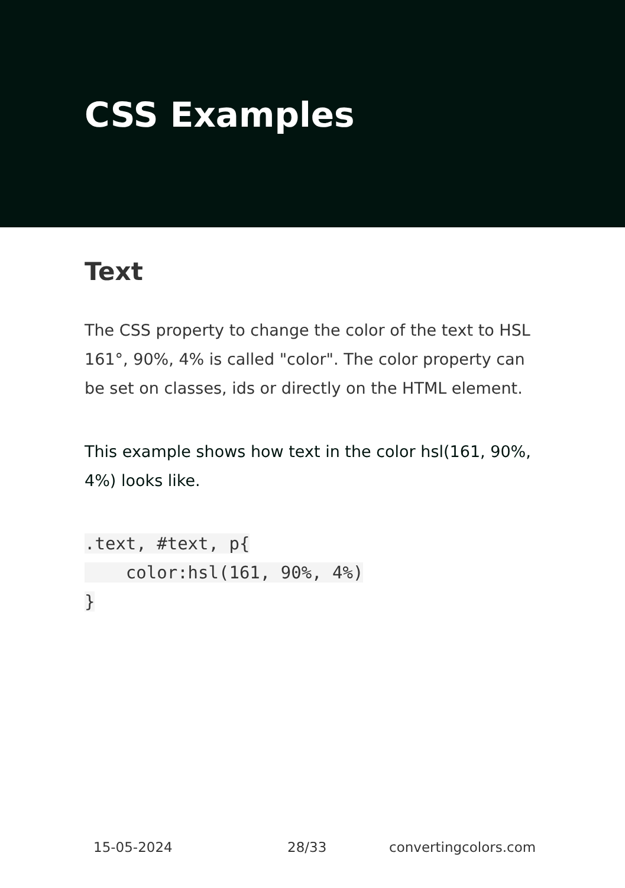CSS Examples
Text
The CSS property to change the color of the text to HSL 161°, 90%, 4% is called "color". The color property can be set on classes, ids or directly on the HTML element.
This example shows how text in the color hsl(161, 90%, 4%) looks like.
.text, #text, p{
    color:hsl(161, 90%, 4%)
}
15-05-2024 28/33 convertingcolors.com